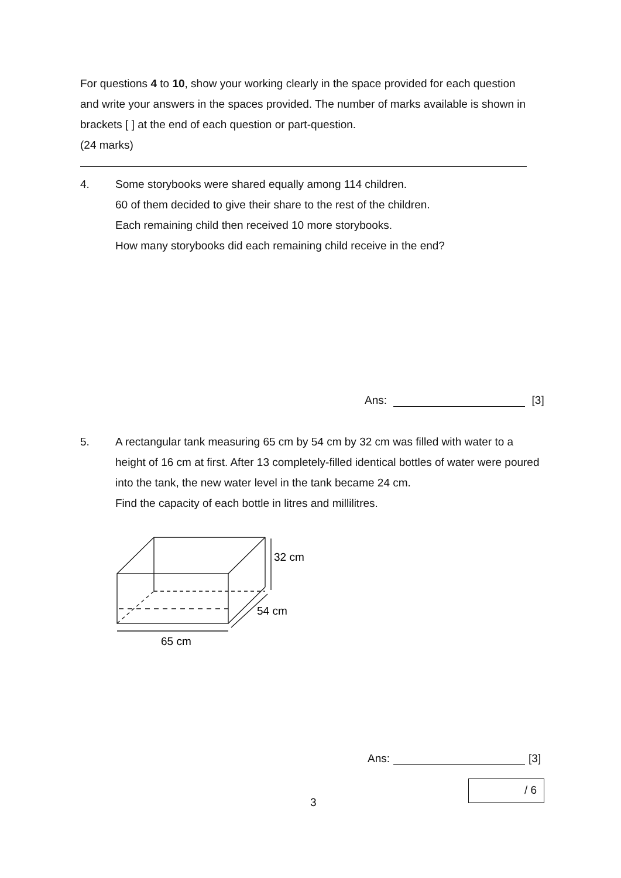For questions 4 to 10, show your working clearly in the space provided for each question and write your answers in the spaces provided. The number of marks available is shown in brackets [ ] at the end of each question or part-question.
(24 marks)
4. Some storybooks were shared equally among 114 children.
60 of them decided to give their share to the rest of the children.
Each remaining child then received 10 more storybooks.
How many storybooks did each remaining child receive in the end?
Ans: [3]
5. A rectangular tank measuring 65 cm by 54 cm by 32 cm was filled with water to a height of 16 cm at first. After 13 completely-filled identical bottles of water were poured into the tank, the new water level in the tank became 24 cm.
Find the capacity of each bottle in litres and millilitres.
32 cm
54 cm
65 cm
Ans: [3]
/ 6
3